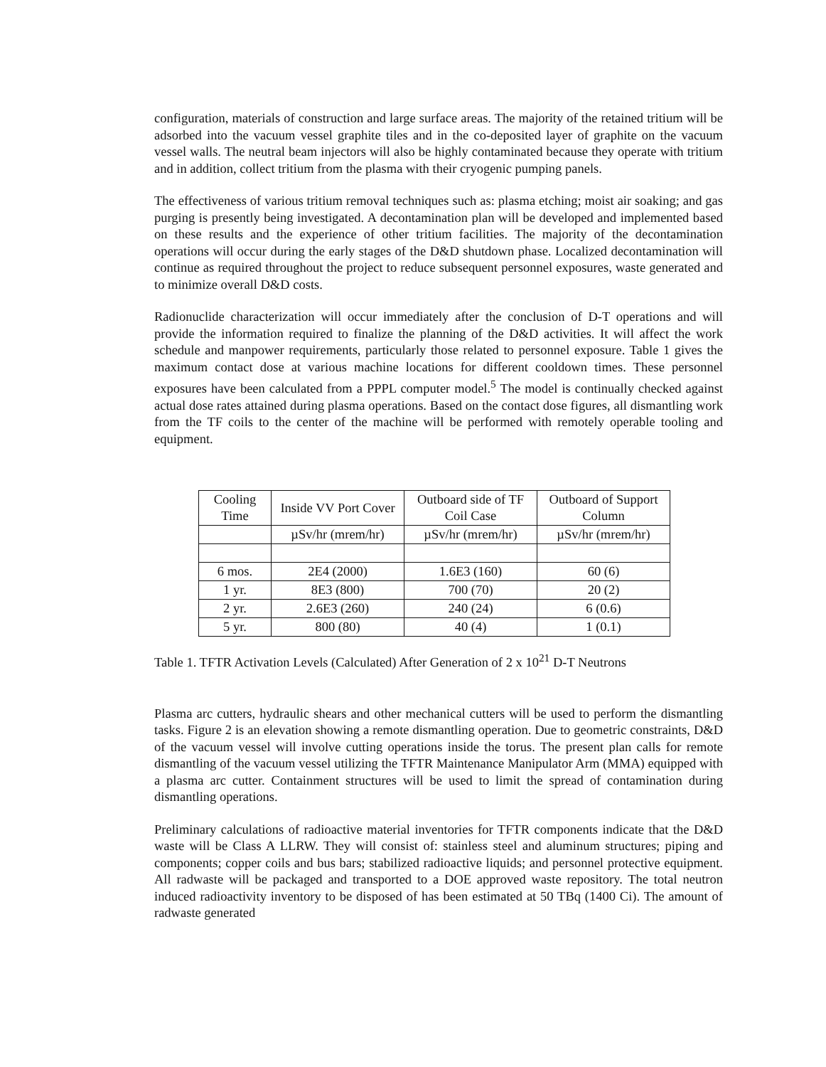configuration, materials of construction and large surface areas. The majority of the retained tritium will be adsorbed into the vacuum vessel graphite tiles and in the co-deposited layer of graphite on the vacuum vessel walls. The neutral beam injectors will also be highly contaminated because they operate with tritium and in addition, collect tritium from the plasma with their cryogenic pumping panels.
The effectiveness of various tritium removal techniques such as: plasma etching; moist air soaking; and gas purging is presently being investigated. A decontamination plan will be developed and implemented based on these results and the experience of other tritium facilities. The majority of the decontamination operations will occur during the early stages of the D&D shutdown phase. Localized decontamination will continue as required throughout the project to reduce subsequent personnel exposures, waste generated and to minimize overall D&D costs.
Radionuclide characterization will occur immediately after the conclusion of D-T operations and will provide the information required to finalize the planning of the D&D activities. It will affect the work schedule and manpower requirements, particularly those related to personnel exposure. Table 1 gives the maximum contact dose at various machine locations for different cooldown times. These personnel exposures have been calculated from a PPPL computer model.<sup>5</sup> The model is continually checked against actual dose rates attained during plasma operations. Based on the contact dose figures, all dismantling work from the TF coils to the center of the machine will be performed with remotely operable tooling and equipment.
| Cooling Time | Inside VV Port Cover | Outboard side of TF Coil Case | Outboard of Support Column |
| --- | --- | --- | --- |
| | µSv/hr (mrem/hr) | µSv/hr (mrem/hr) | µSv/hr (mrem/hr) |
| 6 mos. | 2E4 (2000) | 1.6E3 (160) | 60 (6) |
| 1 yr. | 8E3 (800) | 700 (70) | 20 (2) |
| 2 yr. | 2.6E3 (260) | 240 (24) | 6 (0.6) |
| 5 yr. | 800 (80) | 40 (4) | 1 (0.1) |
Table 1. TFTR Activation Levels (Calculated) After Generation of 2 x 10<sup>21</sup> D-T Neutrons
Plasma arc cutters, hydraulic shears and other mechanical cutters will be used to perform the dismantling tasks. Figure 2 is an elevation showing a remote dismantling operation. Due to geometric constraints, D&D of the vacuum vessel will involve cutting operations inside the torus. The present plan calls for remote dismantling of the vacuum vessel utilizing the TFTR Maintenance Manipulator Arm (MMA) equipped with a plasma arc cutter. Containment structures will be used to limit the spread of contamination during dismantling operations.
Preliminary calculations of radioactive material inventories for TFTR components indicate that the D&D waste will be Class A LLRW. They will consist of: stainless steel and aluminum structures; piping and components; copper coils and bus bars; stabilized radioactive liquids; and personnel protective equipment. All radwaste will be packaged and transported to a DOE approved waste repository. The total neutron induced radioactivity inventory to be disposed of has been estimated at 50 TBq (1400 Ci). The amount of radwaste generated